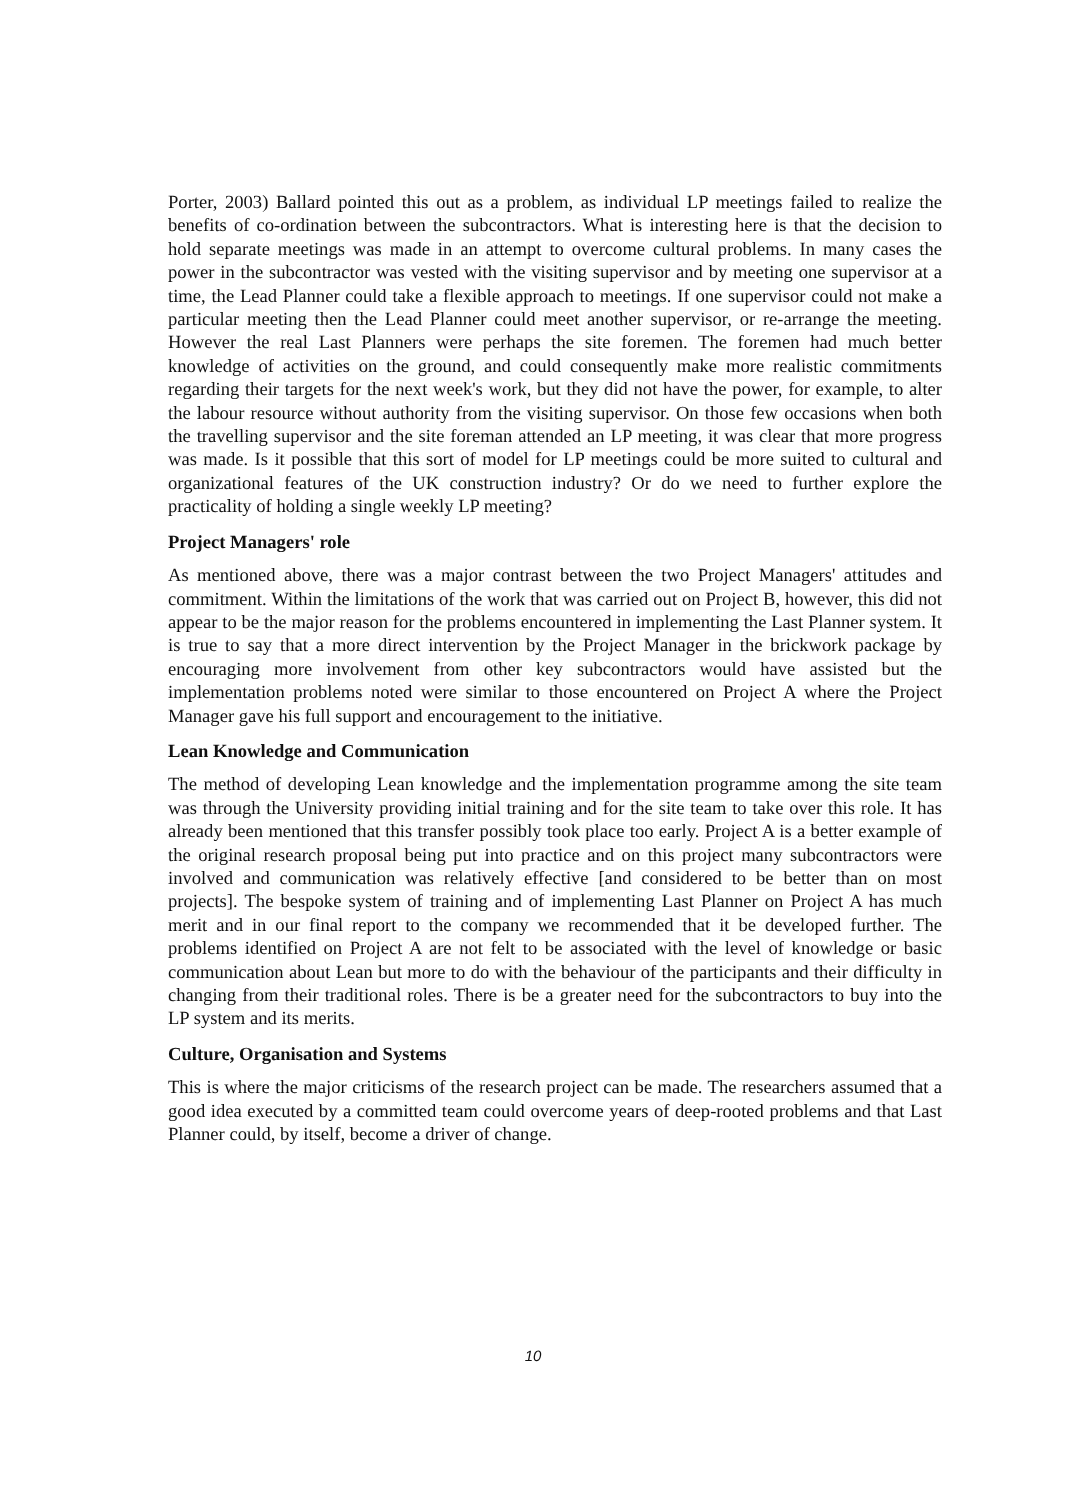Porter, 2003) Ballard pointed this out as a problem, as individual LP meetings failed to realize the benefits of co-ordination between the subcontractors. What is interesting here is that the decision to hold separate meetings was made in an attempt to overcome cultural problems. In many cases the power in the subcontractor was vested with the visiting supervisor and by meeting one supervisor at a time, the Lead Planner could take a flexible approach to meetings. If one supervisor could not make a particular meeting then the Lead Planner could meet another supervisor, or re-arrange the meeting. However the real Last Planners were perhaps the site foremen. The foremen had much better knowledge of activities on the ground, and could consequently make more realistic commitments regarding their targets for the next week's work, but they did not have the power, for example, to alter the labour resource without authority from the visiting supervisor. On those few occasions when both the travelling supervisor and the site foreman attended an LP meeting, it was clear that more progress was made. Is it possible that this sort of model for LP meetings could be more suited to cultural and organizational features of the UK construction industry? Or do we need to further explore the practicality of holding a single weekly LP meeting?
Project Managers' role
As mentioned above, there was a major contrast between the two Project Managers' attitudes and commitment. Within the limitations of the work that was carried out on Project B, however, this did not appear to be the major reason for the problems encountered in implementing the Last Planner system. It is true to say that a more direct intervention by the Project Manager in the brickwork package by encouraging more involvement from other key subcontractors would have assisted but the implementation problems noted were similar to those encountered on Project A where the Project Manager gave his full support and encouragement to the initiative.
Lean Knowledge and Communication
The method of developing Lean knowledge and the implementation programme among the site team was through the University providing initial training and for the site team to take over this role. It has already been mentioned that this transfer possibly took place too early. Project A is a better example of the original research proposal being put into practice and on this project many subcontractors were involved and communication was relatively effective [and considered to be better than on most projects]. The bespoke system of training and of implementing Last Planner on Project A has much merit and in our final report to the company we recommended that it be developed further. The problems identified on Project A are not felt to be associated with the level of knowledge or basic communication about Lean but more to do with the behaviour of the participants and their difficulty in changing from their traditional roles. There is be a greater need for the subcontractors to buy into the LP system and its merits.
Culture, Organisation and Systems
This is where the major criticisms of the research project can be made. The researchers assumed that a good idea executed by a committed team could overcome years of deep-rooted problems and that Last Planner could, by itself, become a driver of change.
10